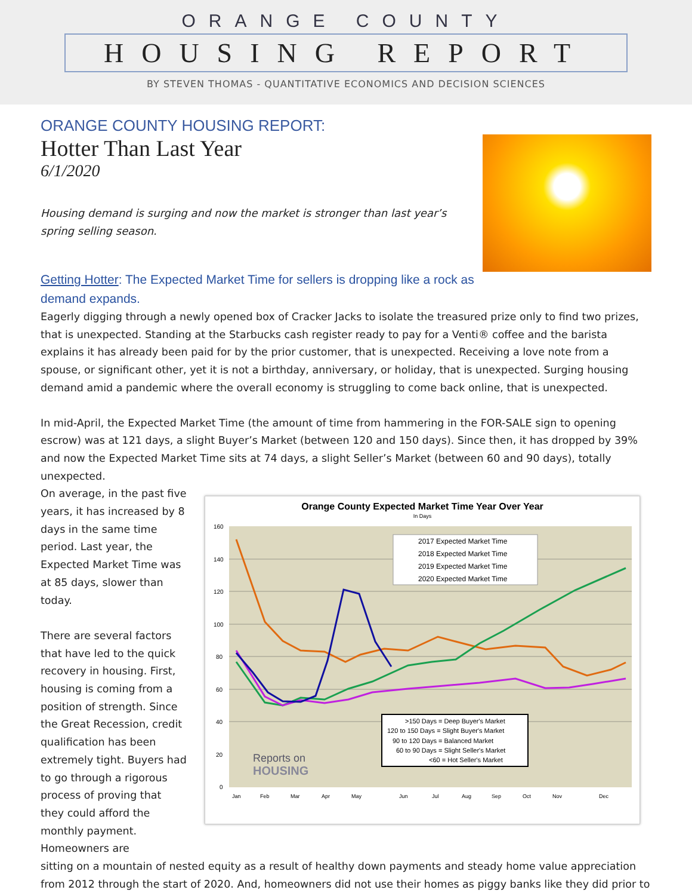ORANGE COUNTY
HOUSING REPORT
BY STEVEN THOMAS - QUANTITATIVE ECONOMICS AND DECISION SCIENCES
ORANGE COUNTY HOUSING REPORT:
Hotter Than Last Year
6/1/2020
Housing demand is surging and now the market is stronger than last year’s spring selling season.
Getting Hotter: The Expected Market Time for sellers is dropping like a rock as demand expands.
Eagerly digging through a newly opened box of Cracker Jacks to isolate the treasured prize only to find two prizes, that is unexpected. Standing at the Starbucks cash register ready to pay for a Venti® coffee and the barista explains it has already been paid for by the prior customer, that is unexpected. Receiving a love note from a spouse, or significant other, yet it is not a birthday, anniversary, or holiday, that is unexpected. Surging housing demand amid a pandemic where the overall economy is struggling to come back online, that is unexpected.
In mid-April, the Expected Market Time (the amount of time from hammering in the FOR-SALE sign to opening escrow) was at 121 days, a slight Buyer’s Market (between 120 and 150 days). Since then, it has dropped by 39% and now the Expected Market Time sits at 74 days, a slight Seller’s Market (between 60 and 90 days), totally unexpected.
On average, in the past five years, it has increased by 8 days in the same time period. Last year, the Expected Market Time was at 85 days, slower than today.
There are several factors that have led to the quick recovery in housing. First, housing is coming from a position of strength. Since the Great Recession, credit qualification has been extremely tight. Buyers had to go through a rigorous process of proving that they could afford the monthly payment. Homeowners are
Orange County Expected Market Time Year Over Year
In Days
160
140
120
100
80
60
40
20
0
2017 Expected Market Time
2018 Expected Market Time
2019 Expected Market Time
2020 Expected Market Time
>150 Days = Deep Buyer's Market
120 to 150 Days = Slight Buyer's Market
90 to 120 Days = Balanced Market
60 to 90 Days = Slight Seller's Market
<60 = Hot Seller's Market
Reports on
HOUSING
Jan
Feb
Mar
Apr
May
Jun
Jul
Aug
Sep
Oct
Nov
Dec
sitting on a mountain of nested equity as a result of healthy down payments and steady home value appreciation from 2012 through the start of 2020. And, homeowners did not use their homes as piggy banks like they did prior to